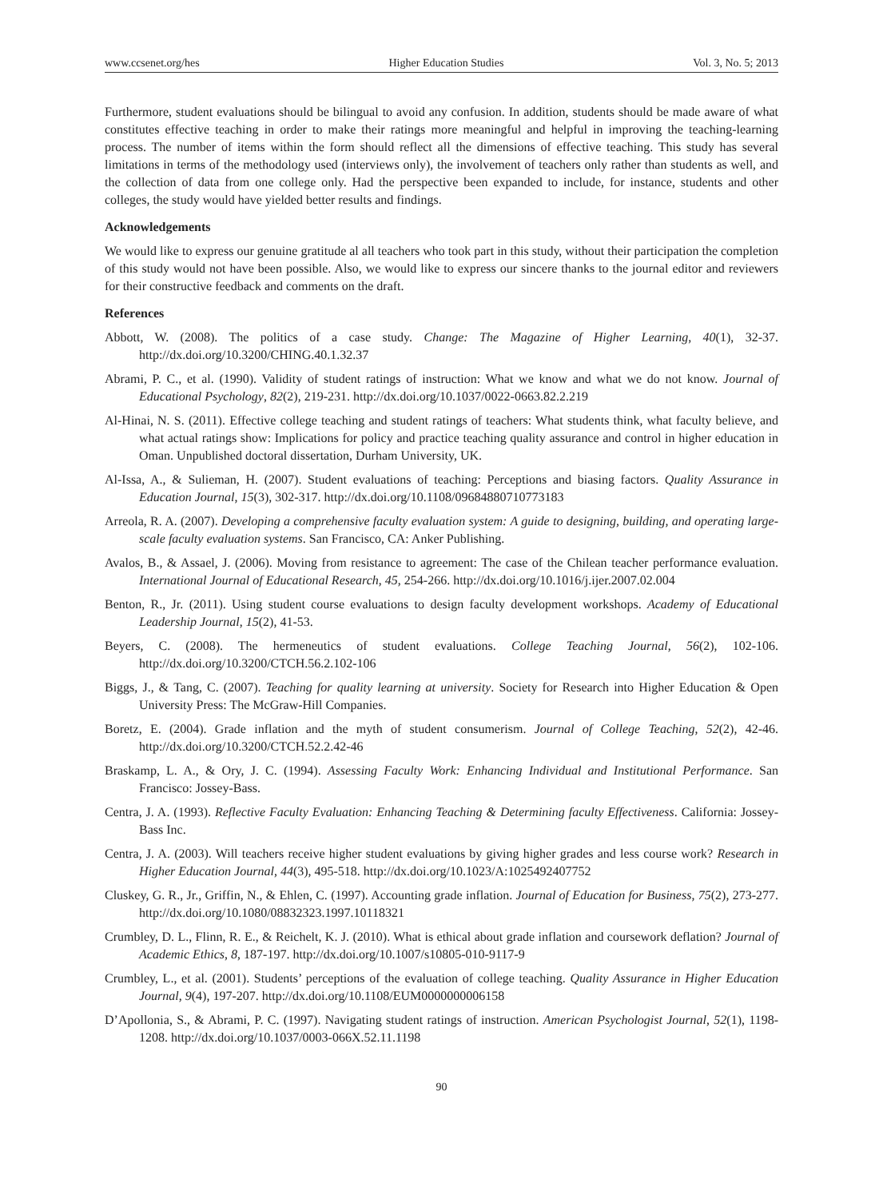www.ccsenet.org/hes Higher Education Studies Vol. 3, No. 5; 2013
Furthermore, student evaluations should be bilingual to avoid any confusion. In addition, students should be made aware of what constitutes effective teaching in order to make their ratings more meaningful and helpful in improving the teaching-learning process. The number of items within the form should reflect all the dimensions of effective teaching. This study has several limitations in terms of the methodology used (interviews only), the involvement of teachers only rather than students as well, and the collection of data from one college only. Had the perspective been expanded to include, for instance, students and other colleges, the study would have yielded better results and findings.
Acknowledgements
We would like to express our genuine gratitude al all teachers who took part in this study, without their participation the completion of this study would not have been possible. Also, we would like to express our sincere thanks to the journal editor and reviewers for their constructive feedback and comments on the draft.
References
Abbott, W. (2008). The politics of a case study. Change: The Magazine of Higher Learning, 40(1), 32-37. http://dx.doi.org/10.3200/CHING.40.1.32.37
Abrami, P. C., et al. (1990). Validity of student ratings of instruction: What we know and what we do not know. Journal of Educational Psychology, 82(2), 219-231. http://dx.doi.org/10.1037/0022-0663.82.2.219
Al-Hinai, N. S. (2011). Effective college teaching and student ratings of teachers: What students think, what faculty believe, and what actual ratings show: Implications for policy and practice teaching quality assurance and control in higher education in Oman. Unpublished doctoral dissertation, Durham University, UK.
Al-Issa, A., & Sulieman, H. (2007). Student evaluations of teaching: Perceptions and biasing factors. Quality Assurance in Education Journal, 15(3), 302-317. http://dx.doi.org/10.1108/09684880710773183
Arreola, R. A. (2007). Developing a comprehensive faculty evaluation system: A guide to designing, building, and operating large-scale faculty evaluation systems. San Francisco, CA: Anker Publishing.
Avalos, B., & Assael, J. (2006). Moving from resistance to agreement: The case of the Chilean teacher performance evaluation. International Journal of Educational Research, 45, 254-266. http://dx.doi.org/10.1016/j.ijer.2007.02.004
Benton, R., Jr. (2011). Using student course evaluations to design faculty development workshops. Academy of Educational Leadership Journal, 15(2), 41-53.
Beyers, C. (2008). The hermeneutics of student evaluations. College Teaching Journal, 56(2), 102-106. http://dx.doi.org/10.3200/CTCH.56.2.102-106
Biggs, J., & Tang, C. (2007). Teaching for quality learning at university. Society for Research into Higher Education & Open University Press: The McGraw-Hill Companies.
Boretz, E. (2004). Grade inflation and the myth of student consumerism. Journal of College Teaching, 52(2), 42-46. http://dx.doi.org/10.3200/CTCH.52.2.42-46
Braskamp, L. A., & Ory, J. C. (1994). Assessing Faculty Work: Enhancing Individual and Institutional Performance. San Francisco: Jossey-Bass.
Centra, J. A. (1993). Reflective Faculty Evaluation: Enhancing Teaching & Determining faculty Effectiveness. California: Jossey-Bass Inc.
Centra, J. A. (2003). Will teachers receive higher student evaluations by giving higher grades and less course work? Research in Higher Education Journal, 44(3), 495-518. http://dx.doi.org/10.1023/A:1025492407752
Cluskey, G. R., Jr., Griffin, N., & Ehlen, C. (1997). Accounting grade inflation. Journal of Education for Business, 75(2), 273-277. http://dx.doi.org/10.1080/08832323.1997.10118321
Crumbley, D. L., Flinn, R. E., & Reichelt, K. J. (2010). What is ethical about grade inflation and coursework deflation? Journal of Academic Ethics, 8, 187-197. http://dx.doi.org/10.1007/s10805-010-9117-9
Crumbley, L., et al. (2001). Students’ perceptions of the evaluation of college teaching. Quality Assurance in Higher Education Journal, 9(4), 197-207. http://dx.doi.org/10.1108/EUM0000000006158
D’Apollonia, S., & Abrami, P. C. (1997). Navigating student ratings of instruction. American Psychologist Journal, 52(1), 1198-1208. http://dx.doi.org/10.1037/0003-066X.52.11.1198
90